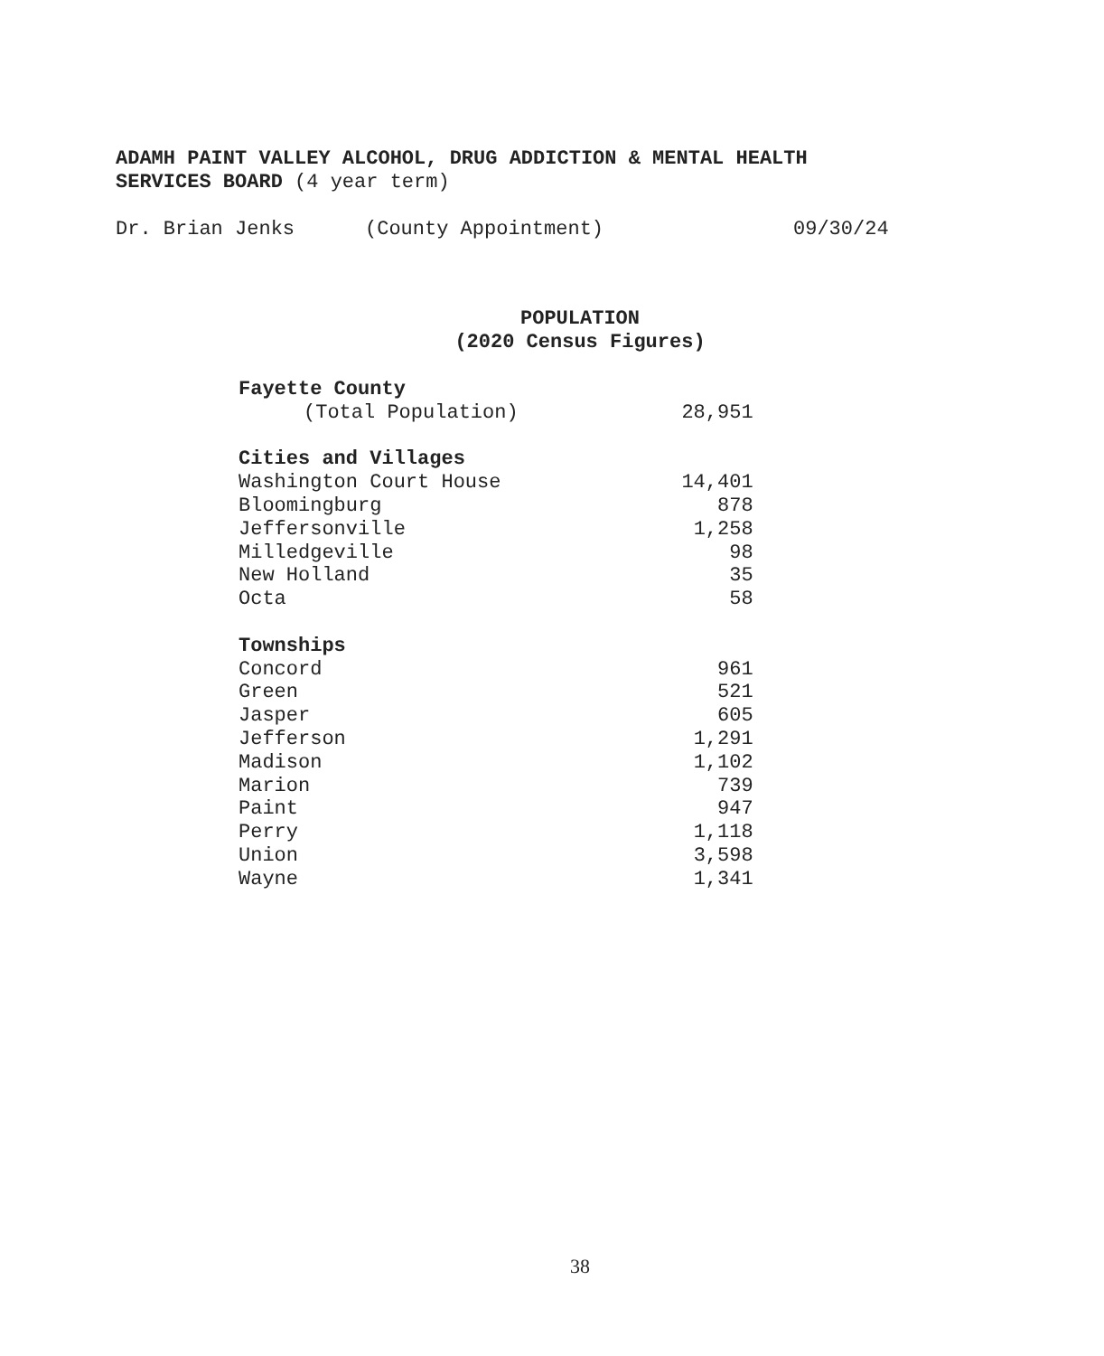ADAMH PAINT VALLEY ALCOHOL, DRUG ADDICTION & MENTAL HEALTH
SERVICES BOARD (4 year term)
Dr. Brian Jenks (County Appointment) 09/30/24
POPULATION
(2020 Census Figures)
| Fayette County | |
| (Total Population) | 28,951 |
| Cities and Villages | |
| Washington Court House | 14,401 |
| Bloomingburg | 878 |
| Jeffersonville | 1,258 |
| Milledgeville | 98 |
| New Holland | 35 |
| Octa | 58 |
| Townships | |
| Concord | 961 |
| Green | 521 |
| Jasper | 605 |
| Jefferson | 1,291 |
| Madison | 1,102 |
| Marion | 739 |
| Paint | 947 |
| Perry | 1,118 |
| Union | 3,598 |
| Wayne | 1,341 |
38